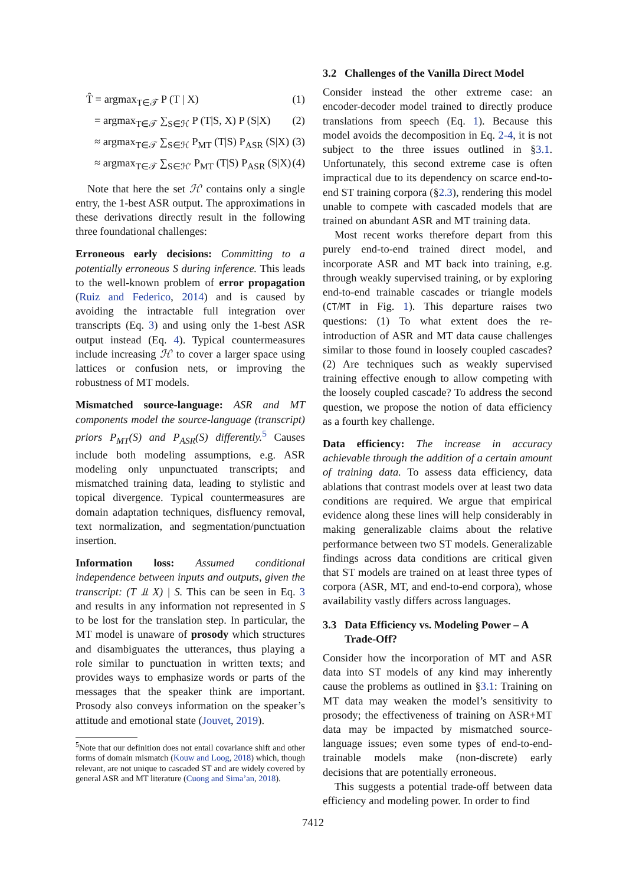T̂ = argmax<sub>T∈𝒯</sub> P (T | X) (1)
= argmax<sub>T∈𝒯</sub> ∑<sub>S∈ℋ</sub> P (T|S, X) P (S|X) (2)
≈ argmax<sub>T∈𝒯</sub> ∑<sub>S∈ℋ</sub> P<sub>MT</sub> (T|S) P<sub>ASR</sub> (S|X) (3)
≈ argmax<sub>T∈𝒯</sub> ∑<sub>S∈ℋ′</sub> P<sub>MT</sub> (T|S) P<sub>ASR</sub> (S|X) (4)
Note that here the set ℋ′ contains only a single entry, the 1-best ASR output. The approximations in these derivations directly result in the following three foundational challenges:
Erroneous early decisions: Committing to a potentially erroneous S during inference. This leads to the well-known problem of error propagation (Ruiz and Federico, 2014) and is caused by avoiding the intractable full integration over transcripts (Eq. 3) and using only the 1-best ASR output instead (Eq. 4). Typical countermeasures include increasing ℋ′ to cover a larger space using lattices or confusion nets, or improving the robustness of MT models.
Mismatched source-language: ASR and MT components model the source-language (transcript) priors P<sub>MT</sub>(S) and P<sub>ASR</sub>(S) differently.<sup>5</sup> Causes include both modeling assumptions, e.g. ASR modeling only unpunctuated transcripts; and mismatched training data, leading to stylistic and topical divergence. Typical countermeasures are domain adaptation techniques, disfluency removal, text normalization, and segmentation/punctuation insertion.
Information loss: Assumed conditional independence between inputs and outputs, given the transcript: (T ⫫ X) | S. This can be seen in Eq. 3 and results in any information not represented in S to be lost for the translation step. In particular, the MT model is unaware of prosody which structures and disambiguates the utterances, thus playing a role similar to punctuation in written texts; and provides ways to emphasize words or parts of the messages that the speaker think are important. Prosody also conveys information on the speaker’s attitude and emotional state (Jouvet, 2019).
<sup>5</sup> Note that our definition does not entail covariance shift and other forms of domain mismatch (Kouw and Loog, 2018) which, though relevant, are not unique to cascaded ST and are widely covered by general ASR and MT literature (Cuong and Sima’an, 2018).
3.2 Challenges of the Vanilla Direct Model
Consider instead the other extreme case: an encoder-decoder model trained to directly produce translations from speech (Eq. 1). Because this model avoids the decomposition in Eq. 2-4, it is not subject to the three issues outlined in §3.1. Unfortunately, this second extreme case is often impractical due to its dependency on scarce end-to-end ST training corpora (§2.3), rendering this model unable to compete with cascaded models that are trained on abundant ASR and MT training data.
Most recent works therefore depart from this purely end-to-end trained direct model, and incorporate ASR and MT back into training, e.g. through weakly supervised training, or by exploring end-to-end trainable cascades or triangle models (CT/MT in Fig. 1). This departure raises two questions: (1) To what extent does the re-introduction of ASR and MT data cause challenges similar to those found in loosely coupled cascades? (2) Are techniques such as weakly supervised training effective enough to allow competing with the loosely coupled cascade? To address the second question, we propose the notion of data efficiency as a fourth key challenge.
Data efficiency: The increase in accuracy achievable through the addition of a certain amount of training data. To assess data efficiency, data ablations that contrast models over at least two data conditions are required. We argue that empirical evidence along these lines will help considerably in making generalizable claims about the relative performance between two ST models. Generalizable findings across data conditions are critical given that ST models are trained on at least three types of corpora (ASR, MT, and end-to-end corpora), whose availability vastly differs across languages.
3.3 Data Efficiency vs. Modeling Power – A
Trade-Off?
Consider how the incorporation of MT and ASR data into ST models of any kind may inherently cause the problems as outlined in §3.1: Training on MT data may weaken the model’s sensitivity to prosody; the effectiveness of training on ASR+MT data may be impacted by mismatched source-language issues; even some types of end-to-end-trainable models make (non-discrete) early decisions that are potentially erroneous.
This suggests a potential trade-off between data efficiency and modeling power. In order to find
7412